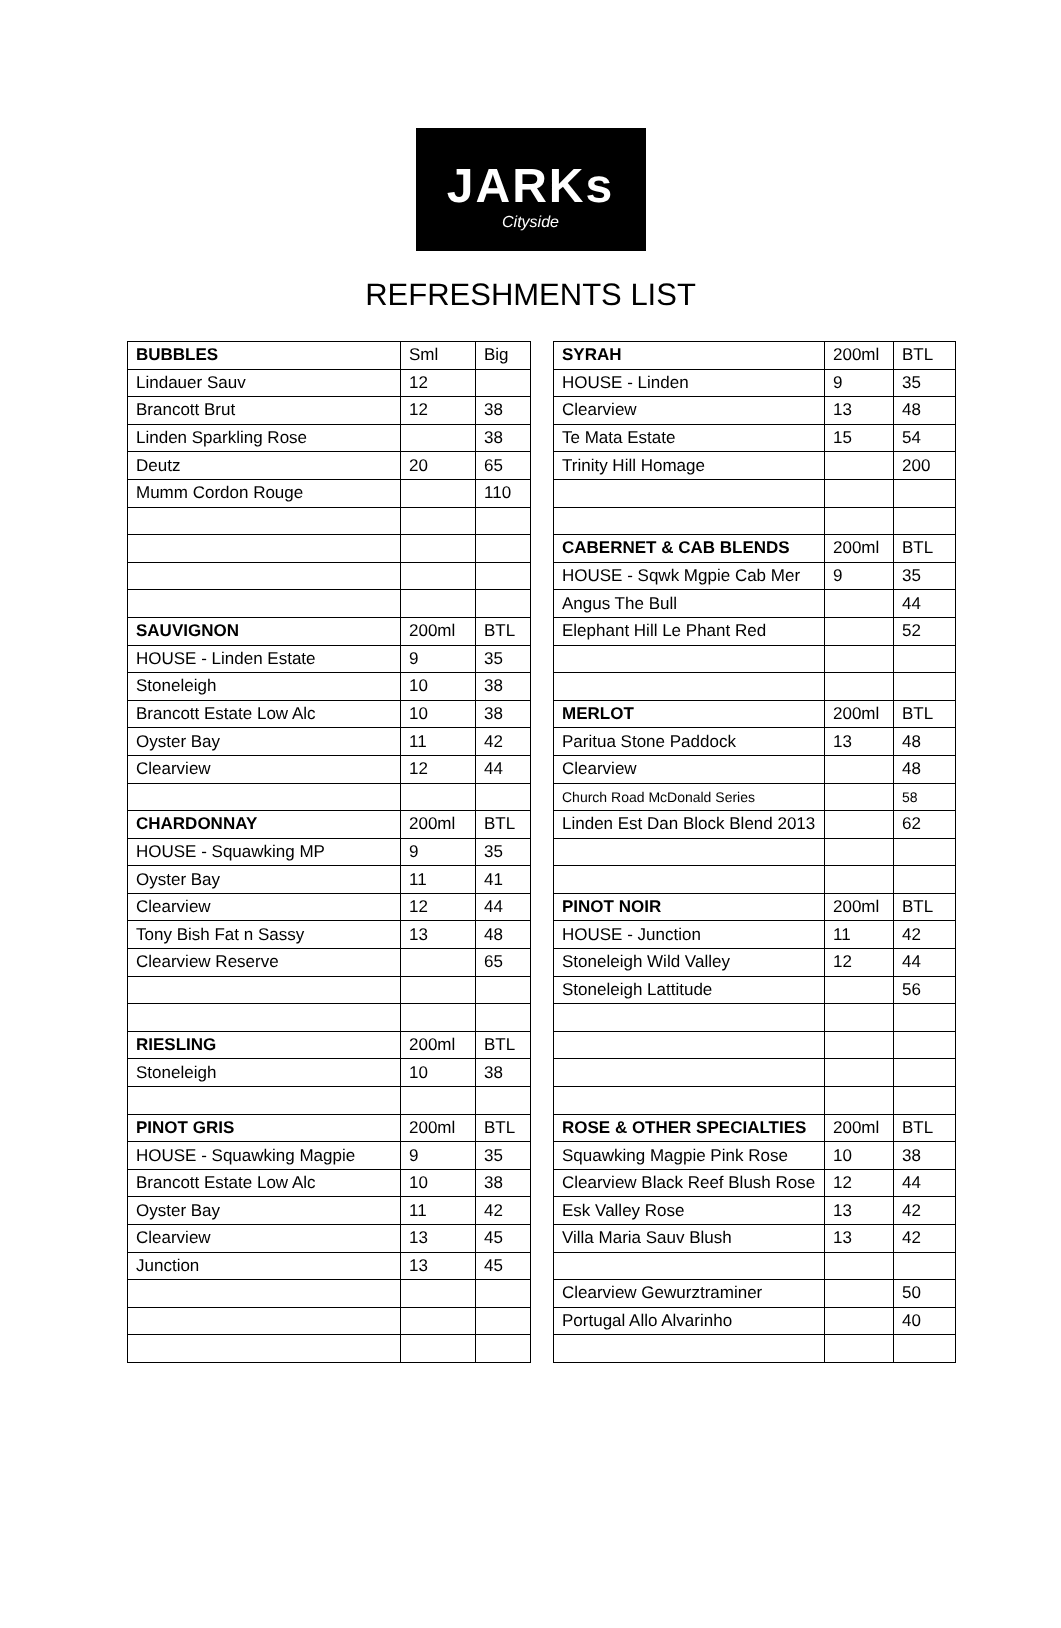JARKs
Cityside
REFRESHMENTS LIST
| BUBBLES | Sml | Big |
| Lindauer Sauv | 12 | |
| Brancott Brut | 12 | 38 |
| Linden Sparkling Rose | | 38 |
| Deutz | 20 | 65 |
| Mumm Cordon Rouge | | 110 |
| SAUVIGNON | 200ml | BTL |
| HOUSE - Linden Estate | 9 | 35 |
| Stoneleigh | 10 | 38 |
| Brancott Estate Low Alc | 10 | 38 |
| Oyster Bay | 11 | 42 |
| Clearview | 12 | 44 |
| CHARDONNAY | 200ml | BTL |
| HOUSE - Squawking MP | 9 | 35 |
| Oyster Bay | 11 | 41 |
| Clearview | 12 | 44 |
| Tony Bish Fat n Sassy | 13 | 48 |
| Clearview Reserve | | 65 |
| RIESLING | 200ml | BTL |
| Stoneleigh | 10 | 38 |
| PINOT GRIS | 200ml | BTL |
| HOUSE - Squawking Magpie | 9 | 35 |
| Brancott Estate Low Alc | 10 | 38 |
| Oyster Bay | 11 | 42 |
| Clearview | 13 | 45 |
| Junction | 13 | 45 |
| SYRAH | 200ml | BTL |
| HOUSE - Linden | 9 | 35 |
| Clearview | 13 | 48 |
| Te Mata Estate | 15 | 54 |
| Trinity Hill Homage | | 200 |
| CABERNET & CAB BLENDS | 200ml | BTL |
| HOUSE - Sqwk Mgpie Cab Mer | 9 | 35 |
| Angus The Bull | | 44 |
| Elephant Hill Le Phant Red | | 52 |
| MERLOT | 200ml | BTL |
| Paritua Stone Paddock | 13 | 48 |
| Clearview | | 48 |
| Church Road McDonald Series | | 58 |
| Linden Est Dan Block Blend 2013 | | 62 |
| PINOT NOIR | 200ml | BTL |
| HOUSE - Junction | 11 | 42 |
| Stoneleigh Wild Valley | 12 | 44 |
| Stoneleigh Lattitude | | 56 |
| ROSE & OTHER SPECIALTIES | 200ml | BTL |
| Squawking Magpie Pink Rose | 10 | 38 |
| Clearview Black Reef Blush Rose | 12 | 44 |
| Esk Valley Rose | 13 | 42 |
| Villa Maria Sauv Blush | 13 | 42 |
| Clearview Gewurztraminer | | 50 |
| Portugal Allo Alvarinho | | 40 |